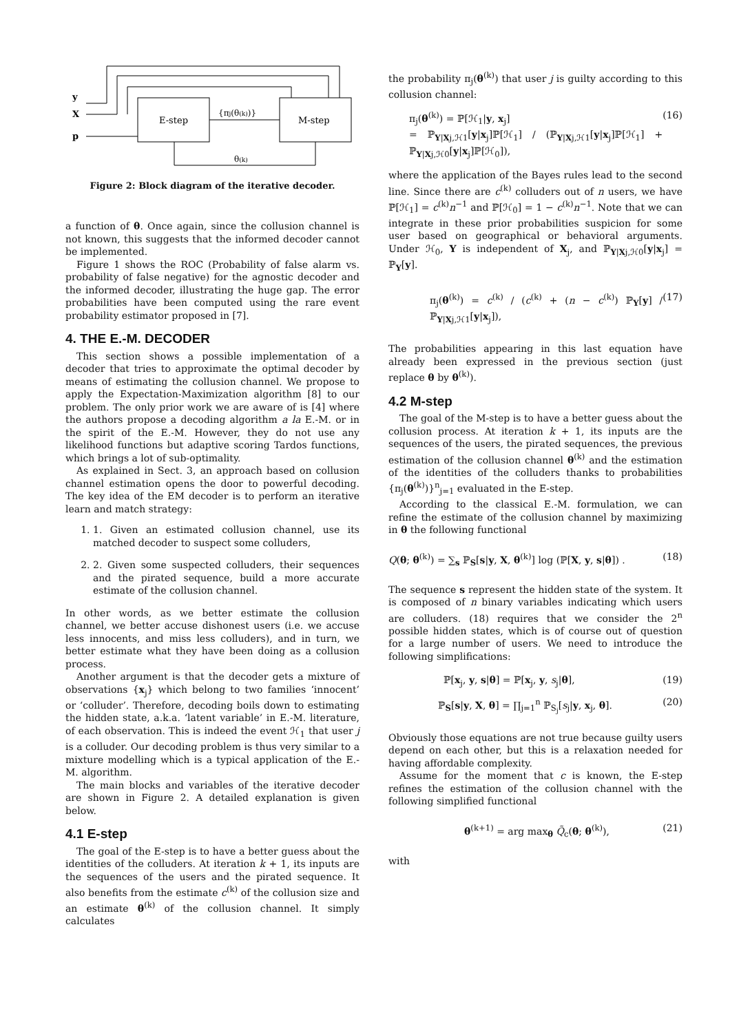y
X
p
E-step
M-step
{πj(θ(k))}
θ(k)
Figure 2: Block diagram of the iterative decoder.
a function of θ. Once again, since the collusion channel is not known, this suggests that the informed decoder cannot be implemented.
Figure 1 shows the ROC (Probability of false alarm vs. probability of false negative) for the agnostic decoder and the informed decoder, illustrating the huge gap. The error probabilities have been computed using the rare event probability estimator proposed in [7].
4. THE E.-M. DECODER
This section shows a possible implementation of a decoder that tries to approximate the optimal decoder by means of estimating the collusion channel. We propose to apply the Expectation-Maximization algorithm [8] to our problem. The only prior work we are aware of is [4] where the authors propose a decoding algorithm a la E.-M. or in the spirit of the E.-M. However, they do not use any likelihood functions but adaptive scoring Tardos functions, which brings a lot of sub-optimality.
As explained in Sect. 3, an approach based on collusion channel estimation opens the door to powerful decoding. The key idea of the EM decoder is to perform an iterative learn and match strategy:
1. 1. Given an estimated collusion channel, use its matched decoder to suspect some colluders,
2. 2. Given some suspected colluders, their sequences and the pirated sequence, build a more accurate estimate of the collusion channel.
In other words, as we better estimate the collusion channel, we better accuse dishonest users (i.e. we accuse less innocents, and miss less colluders), and in turn, we better estimate what they have been doing as a collusion process.
Another argument is that the decoder gets a mixture of observations {x<sub>j</sub>} which belong to two families ‘innocent’ or ‘colluder’. Therefore, decoding boils down to estimating the hidden state, a.k.a. ‘latent variable’ in E.-M. literature, of each observation. This is indeed the event ℋ<sub>1</sub> that user j is a colluder. Our decoding problem is thus very similar to a mixture modelling which is a typical application of the E.-M. algorithm.
The main blocks and variables of the iterative decoder are shown in Figure 2. A detailed explanation is given below.
4.1 E-step
The goal of the E-step is to have a better guess about the identities of the colluders. At iteration k + 1, its inputs are the sequences of the users and the pirated sequence. It also benefits from the estimate c<sup>(k)</sup> of the collusion size and an estimate θ<sup>(k)</sup> of the collusion channel. It simply calculates
the probability π<sub>j</sub>(θ<sup>(k)</sup>) that user j is guilty according to this collusion channel:
π<sub>j</sub>(θ<sup>(k)</sup>) = ℙ[ℋ<sub>1</sub>|y, x<sub>j</sub>]
= ℙ<sub>Y|Xj,ℋ1</sub>[y|x<sub>j</sub>]ℙ[ℋ<sub>1</sub>] / (ℙ<sub>Y|Xj,ℋ1</sub>[y|x<sub>j</sub>]ℙ[ℋ<sub>1</sub>] + ℙ<sub>Y|Xj,ℋ0</sub>[y|x<sub>j</sub>]ℙ[ℋ<sub>0</sub>]), (16)
where the application of the Bayes rules lead to the second line. Since there are c<sup>(k)</sup> colluders out of n users, we have ℙ[ℋ<sub>1</sub>] = c<sup>(k)</sup>n<sup>−1</sup> and ℙ[ℋ<sub>0</sub>] = 1 − c<sup>(k)</sup>n<sup>−1</sup>. Note that we can integrate in these prior probabilities suspicion for some user based on geographical or behavioral arguments. Under ℋ<sub>0</sub>, Y is independent of X<sub>j</sub>, and ℙ<sub>Y|Xj,ℋ0</sub>[y|x<sub>j</sub>] = ℙ<sub>Y</sub>[y].
π<sub>j</sub>(θ<sup>(k)</sup>) = c<sup>(k)</sup> / (c<sup>(k)</sup> + (n − c<sup>(k)</sup>) ℙ<sub>Y</sub>[y] / ℙ<sub>Y|Xj,ℋ1</sub>[y|x<sub>j</sub>]), (17)
The probabilities appearing in this last equation have already been expressed in the previous section (just replace θ by θ<sup>(k)</sup>).
4.2 M-step
The goal of the M-step is to have a better guess about the collusion process. At iteration k + 1, its inputs are the sequences of the users, the pirated sequences, the previous estimation of the collusion channel θ<sup>(k)</sup> and the estimation of the identities of the colluders thanks to probabilities {π<sub>j</sub>(θ<sup>(k)</sup>)}<sup>n</sup><sub>j=1</sub> evaluated in the E-step.
According to the classical E.-M. formulation, we can refine the estimate of the collusion channel by maximizing in θ the following functional
Q(θ; θ<sup>(k)</sup>) = ∑<sub>s</sub> ℙ<sub>S</sub>[s|y, X, θ<sup>(k)</sup>] log (ℙ[X, y, s|θ]) . (18)
The sequence s represent the hidden state of the system. It is composed of n binary variables indicating which users are colluders. (18) requires that we consider the 2<sup>n</sup> possible hidden states, which is of course out of question for a large number of users. We need to introduce the following simplifications:
ℙ[x<sub>j</sub>, y, s|θ] = ℙ[x<sub>j</sub>, y, s<sub>j</sub>|θ], (19)
ℙ<sub>S</sub>[s|y, X, θ] = ∏<sub>j=1</sub><sup>n</sup> ℙ<sub>S<sub>j</sub></sub>[s<sub>j</sub>|y, x<sub>j</sub>, θ]. (20)
Obviously those equations are not true because guilty users depend on each other, but this is a relaxation needed for having affordable complexity.
Assume for the moment that c is known, the E-step refines the estimation of the collusion channel with the following simplified functional
θ<sup>(k+1)</sup> = arg max<sub>θ</sub> Q̃<sub>c</sub>(θ; θ<sup>(k)</sup>), (21)
with